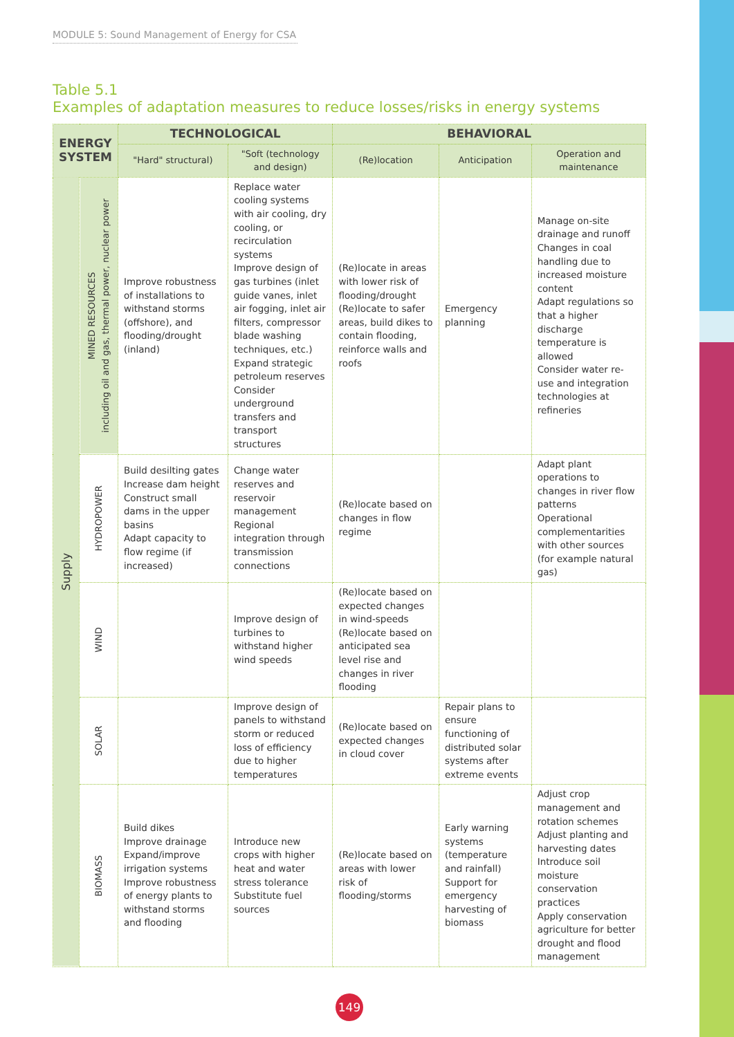MODULE 5: Sound Management of Energy for CSA
Table 5.1
Examples of adaptation measures to reduce losses/risks in energy systems
| ENERGY SYSTEM | | TECHNOLOGICAL | | BEHAVIORAL | | |
| --- | --- | --- | --- | --- | --- | --- |
| | | "Hard" structural) | "Soft (technology and design) | (Re)location | Anticipation | Operation and maintenance |
| Supply | MINED RESOURCES including oil and gas, thermal power, nuclear power | Improve robustness of installations to withstand storms (offshore), and flooding/drought (inland) | Replace water cooling systems with air cooling, dry cooling, or recirculation systems Improve design of gas turbines (inlet guide vanes, inlet air fogging, inlet air filters, compressor blade washing techniques, etc.) Expand strategic petroleum reserves Consider underground transfers and transport structures | (Re)locate in areas with lower risk of flooding/drought (Re)locate to safer areas, build dikes to contain flooding, reinforce walls and roofs | Emergency planning | Manage on-site drainage and runoff Changes in coal handling due to increased moisture content Adapt regulations so that a higher discharge temperature is allowed Consider water re-use and integration technologies at refineries |
| | HYDROPOWER | Build desilting gates Increase dam height Construct small dams in the upper basins Adapt capacity to flow regime (if increased) | Change water reserves and reservoir management Regional integration through transmission connections | (Re)locate based on changes in flow regime | | Adapt plant operations to changes in river flow patterns Operational complementarities with other sources (for example natural gas) |
| | WIND | | Improve design of turbines to withstand higher wind speeds | (Re)locate based on expected changes in wind-speeds (Re)locate based on anticipated sea level rise and changes in river flooding | | |
| | SOLAR | | Improve design of panels to withstand storm or reduced loss of efficiency due to higher temperatures | (Re)locate based on expected changes in cloud cover | Repair plans to ensure functioning of distributed solar systems after extreme events | |
| | BIOMASS | Build dikes Improve drainage Expand/improve irrigation systems Improve robustness of energy plants to withstand storms and flooding | Introduce new crops with higher heat and water stress tolerance Substitute fuel sources | (Re)locate based on areas with lower risk of flooding/storms | Early warning systems (temperature and rainfall) Support for emergency harvesting of biomass | Adjust crop management and rotation schemes Adjust planting and harvesting dates Introduce soil moisture conservation practices Apply conservation agriculture for better drought and flood management |
149